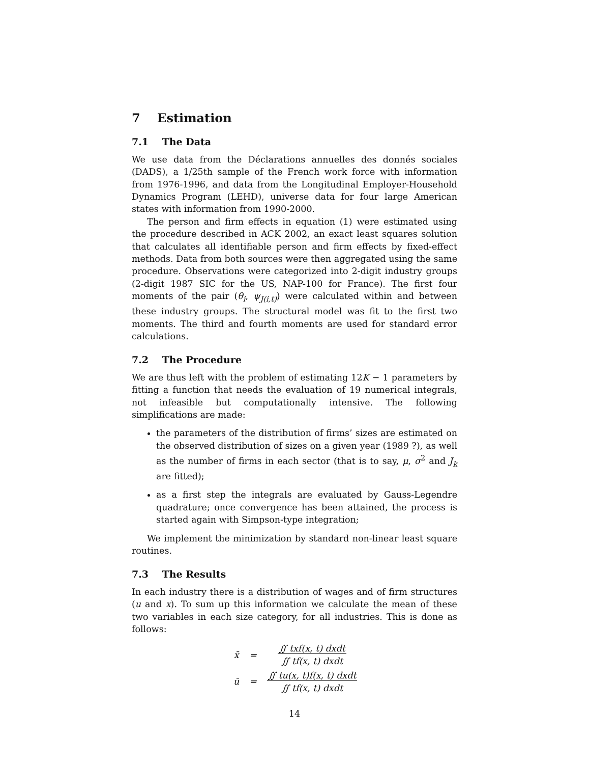7 Estimation
7.1 The Data
We use data from the Déclarations annuelles des donnés sociales (DADS), a 1/25th sample of the French work force with information from 1976-1996, and data from the Longitudinal Employer-Household Dynamics Program (LEHD), universe data for four large American states with information from 1990-2000.
The person and firm effects in equation (1) were estimated using the procedure described in ACK 2002, an exact least squares solution that calculates all identifiable person and firm effects by fixed-effect methods. Data from both sources were then aggregated using the same procedure. Observations were categorized into 2-digit industry groups (2-digit 1987 SIC for the US, NAP-100 for France). The first four moments of the pair (θ<sub>i</sub>, ψ<sub>J(i,t)</sub>) were calculated within and between these industry groups. The structural model was fit to the first two moments. The third and fourth moments are used for standard error calculations.
7.2 The Procedure
We are thus left with the problem of estimating 12K − 1 parameters by fitting a function that needs the evaluation of 19 numerical integrals, not infeasible but computationally intensive. The following simplifications are made:
the parameters of the distribution of firms’ sizes are estimated on the observed distribution of sizes on a given year (1989 ?), as well as the number of firms in each sector (that is to say, μ, σ<sup>2</sup> and J<sub>k</sub> are fitted);
as a first step the integrals are evaluated by Gauss-Legendre quadrature; once convergence has been attained, the process is started again with Simpson-type integration;
We implement the minimization by standard non-linear least square routines.
7.3 The Results
In each industry there is a distribution of wages and of firm structures (u and x). To sum up this information we calculate the mean of these two variables in each size category, for all industries. This is done as follows:
| x̄ | = | ∬ txf(x, t) dxdt ∬ tf(x, t) dxdt |
| ū | = | ∬ tu(x, t)f(x, t) dxdt ∬ tf(x, t) dxdt |
14